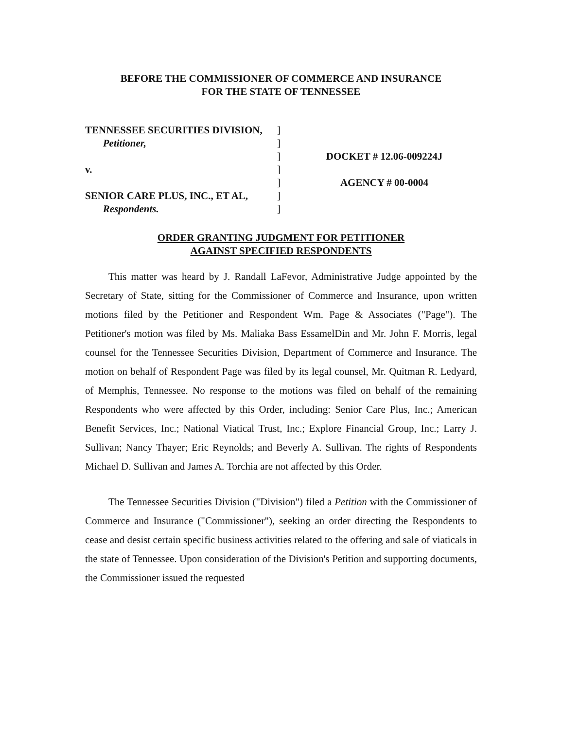BEFORE THE COMMISSIONER OF COMMERCE AND INSURANCE
FOR THE STATE OF TENNESSEE
TENNESSEE SECURITIES DIVISION,
Petitioner,
v.
SENIOR CARE PLUS, INC., ET AL,
Respondents.
]
]
]
]
]
]
]
DOCKET # 12.06-009224J
AGENCY # 00-0004
ORDER GRANTING JUDGMENT FOR PETITIONER
AGAINST SPECIFIED RESPONDENTS
This matter was heard by J. Randall LaFevor, Administrative Judge appointed by the Secretary of State, sitting for the Commissioner of Commerce and Insurance, upon written motions filed by the Petitioner and Respondent Wm. Page & Associates ("Page"). The Petitioner's motion was filed by Ms. Maliaka Bass EssamelDin and Mr. John F. Morris, legal counsel for the Tennessee Securities Division, Department of Commerce and Insurance. The motion on behalf of Respondent Page was filed by its legal counsel, Mr. Quitman R. Ledyard, of Memphis, Tennessee. No response to the motions was filed on behalf of the remaining Respondents who were affected by this Order, including: Senior Care Plus, Inc.; American Benefit Services, Inc.; National Viatical Trust, Inc.; Explore Financial Group, Inc.; Larry J. Sullivan; Nancy Thayer; Eric Reynolds; and Beverly A. Sullivan. The rights of Respondents Michael D. Sullivan and James A. Torchia are not affected by this Order.
The Tennessee Securities Division ("Division") filed a Petition with the Commissioner of Commerce and Insurance ("Commissioner"), seeking an order directing the Respondents to cease and desist certain specific business activities related to the offering and sale of viaticals in the state of Tennessee. Upon consideration of the Division's Petition and supporting documents, the Commissioner issued the requested